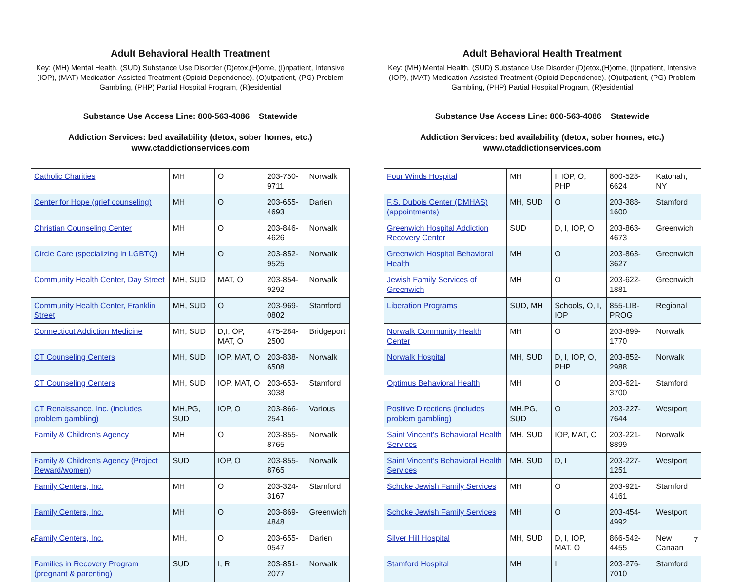Adult Behavioral Health Treatment
Key: (MH) Mental Health, (SUD) Substance Use Disorder (D)etox,(H)ome, (I)npatient, Intensive (IOP), (MAT) Medication-Assisted Treatment (Opioid Dependence), (O)utpatient, (PG) Problem Gambling, (PHP) Partial Hospital Program, (R)esidential
Substance Use Access Line: 800-563-4086 Statewide
Addiction Services: bed availability (detox, sober homes, etc.)
www.ctaddictionservices.com
| Catholic Charities | MH | O | 203-750-9711 | Norwalk |
| Center for Hope (grief counseling) | MH | O | 203-655-4693 | Darien |
| Christian Counseling Center | MH | O | 203-846-4626 | Norwalk |
| Circle Care (specializing in LGBTQ) | MH | O | 203-852-9525 | Norwalk |
| Community Health Center, Day Street | MH, SUD | MAT, O | 203-854-9292 | Norwalk |
| Community Health Center, Franklin Street | MH, SUD | O | 203-969-0802 | Stamford |
| Connecticut Addiction Medicine | MH, SUD | D,I,IOP, MAT, O | 475-284-2500 | Bridgeport |
| CT Counseling Centers | MH, SUD | IOP, MAT, O | 203-838-6508 | Norwalk |
| CT Counseling Centers | MH, SUD | IOP, MAT, O | 203-653-3038 | Stamford |
| CT Renaissance, Inc. (includes problem gambling) | MH,PG, SUD | IOP, O | 203-866-2541 | Various |
| Family & Children's Agency | MH | O | 203-855-8765 | Norwalk |
| Family & Children's Agency (Project Reward/women) | SUD | IOP, O | 203-855-8765 | Norwalk |
| Family Centers, Inc. | MH | O | 203-324-3167 | Stamford |
| Family Centers, Inc. | MH | O | 203-869-4848 | Greenwich |
| Family Centers, Inc. | MH, | O | 203-655-0547 | Darien |
| Families in Recovery Program (pregnant & parenting) | SUD | I, R | 203-851-2077 | Norwalk |
6
Adult Behavioral Health Treatment
Key: (MH) Mental Health, (SUD) Substance Use Disorder (D)etox,(H)ome, (I)npatient, Intensive (IOP), (MAT) Medication-Assisted Treatment (Opioid Dependence), (O)utpatient, (PG) Problem Gambling, (PHP) Partial Hospital Program, (R)esidential
Substance Use Access Line: 800-563-4086 Statewide
Addiction Services: bed availability (detox, sober homes, etc.)
www.ctaddictionservices.com
| Four Winds Hospital | MH | I, IOP, O, PHP | 800-528-6624 | Katonah, NY |
| F.S. Dubois Center (DMHAS) (appointments) | MH, SUD | O | 203-388-1600 | Stamford |
| Greenwich Hospital Addiction Recovery Center | SUD | D, I, IOP, O | 203-863-4673 | Greenwich |
| Greenwich Hospital Behavioral Health | MH | O | 203-863-3627 | Greenwich |
| Jewish Family Services of Greenwich | MH | O | 203-622-1881 | Greenwich |
| Liberation Programs | SUD, MH | Schools, O, I, IOP | 855-LIB-PROG | Regional |
| Norwalk Community Health Center | MH | O | 203-899-1770 | Norwalk |
| Norwalk Hospital | MH, SUD | D, I, IOP, O, PHP | 203-852-2988 | Norwalk |
| Optimus Behavioral Health | MH | O | 203-621-3700 | Stamford |
| Positive Directions (includes problem gambling) | MH,PG, SUD | O | 203-227-7644 | Westport |
| Saint Vincent's Behavioral Health Services | MH, SUD | IOP, MAT, O | 203-221-8899 | Norwalk |
| Saint Vincent’s Behavioral Health Services | MH, SUD | D, I | 203-227-1251 | Westport |
| Schoke Jewish Family Services | MH | O | 203-921-4161 | Stamford |
| Schoke Jewish Family Services | MH | O | 203-454-4992 | Westport |
| Silver Hill Hospital | MH, SUD | D, I, IOP, MAT, O | 866-542-4455 | New Canaan |
| Stamford Hospital | MH | I | 203-276-7010 | Stamford |
7